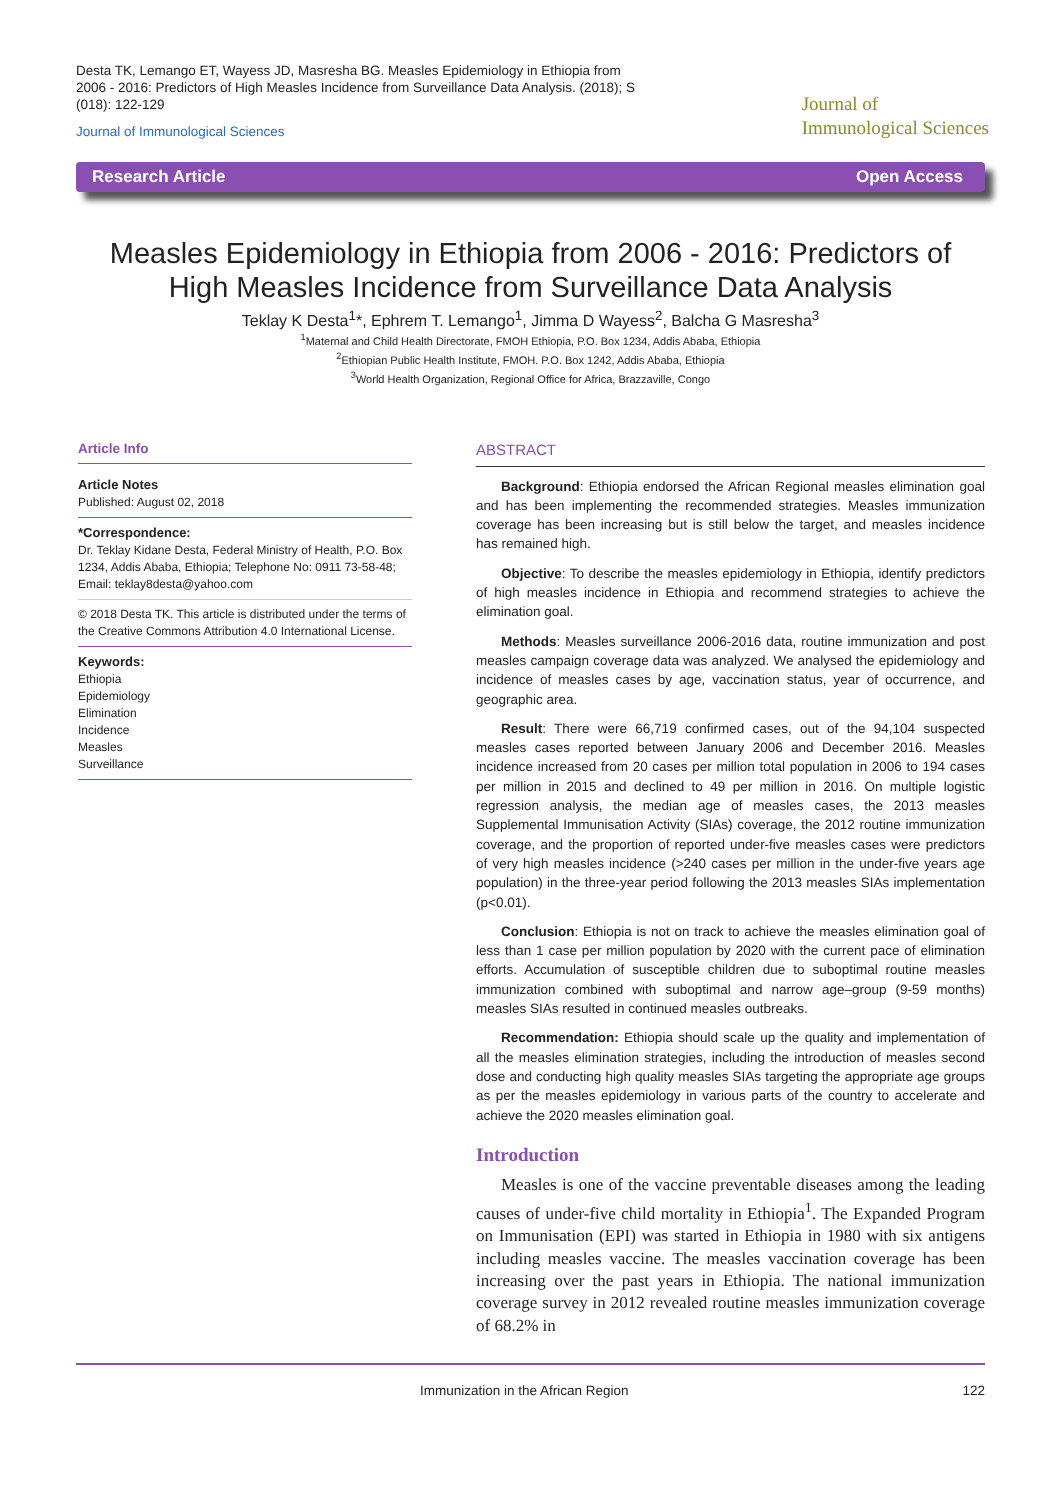Desta TK, Lemango ET, Wayess JD, Masresha BG. Measles Epidemiology in Ethiopia from 2006 - 2016: Predictors of High Measles Incidence from Surveillance Data Analysis. (2018); S (018): 122-129
Journal of Immunological Sciences
Journal of
Immunological Sciences
Research Article Open Access
Measles Epidemiology in Ethiopia from 2006 - 2016: Predictors of
High Measles Incidence from Surveillance Data Analysis
Teklay K Desta<sup>1</sup>*, Ephrem T. Lemango<sup>1</sup>, Jimma D Wayess<sup>2</sup>, Balcha G Masresha<sup>3</sup>
<sup>1</sup> Maternal and Child Health Directorate, FMOH Ethiopia, P.O. Box 1234, Addis Ababa, Ethiopia
<sup>2</sup> Ethiopian Public Health Institute, FMOH. P.O. Box 1242, Addis Ababa, Ethiopia
<sup>3</sup> World Health Organization, Regional Office for Africa, Brazzaville, Congo
Article Info
Article Notes
Published: August 02, 2018
*Correspondence:
Dr. Teklay Kidane Desta, Federal Ministry of Health, P.O. Box 1234, Addis Ababa, Ethiopia; Telephone No: 0911 73-58-48;
Email: teklay8desta@yahoo.com
© 2018 Desta TK. This article is distributed under the terms of the Creative Commons Attribution 4.0 International License.
Keywords:
Ethiopia
Epidemiology
Elimination
Incidence
Measles
Surveillance
ABSTRACT
Background: Ethiopia endorsed the African Regional measles elimination goal and has been implementing the recommended strategies. Measles immunization coverage has been increasing but is still below the target, and measles incidence has remained high.
Objective: To describe the measles epidemiology in Ethiopia, identify predictors of high measles incidence in Ethiopia and recommend strategies to achieve the elimination goal.
Methods: Measles surveillance 2006-2016 data, routine immunization and post measles campaign coverage data was analyzed. We analysed the epidemiology and incidence of measles cases by age, vaccination status, year of occurrence, and geographic area.
Result: There were 66,719 confirmed cases, out of the 94,104 suspected measles cases reported between January 2006 and December 2016. Measles incidence increased from 20 cases per million total population in 2006 to 194 cases per million in 2015 and declined to 49 per million in 2016. On multiple logistic regression analysis, the median age of measles cases, the 2013 measles Supplemental Immunisation Activity (SIAs) coverage, the 2012 routine immunization coverage, and the proportion of reported under-five measles cases were predictors of very high measles incidence (>240 cases per million in the under-five years age population) in the three-year period following the 2013 measles SIAs implementation (p<0.01).
Conclusion: Ethiopia is not on track to achieve the measles elimination goal of less than 1 case per million population by 2020 with the current pace of elimination efforts. Accumulation of susceptible children due to suboptimal routine measles immunization combined with suboptimal and narrow age–group (9-59 months) measles SIAs resulted in continued measles outbreaks.
Recommendation: Ethiopia should scale up the quality and implementation of all the measles elimination strategies, including the introduction of measles second dose and conducting high quality measles SIAs targeting the appropriate age groups as per the measles epidemiology in various parts of the country to accelerate and achieve the 2020 measles elimination goal.
Introduction
Measles is one of the vaccine preventable diseases among the leading causes of under-five child mortality in Ethiopia<sup>1</sup>. The Expanded Program on Immunisation (EPI) was started in Ethiopia in 1980 with six antigens including measles vaccine. The measles vaccination coverage has been increasing over the past years in Ethiopia. The national immunization coverage survey in 2012 revealed routine measles immunization coverage of 68.2% in
Immunization in the African Region 122